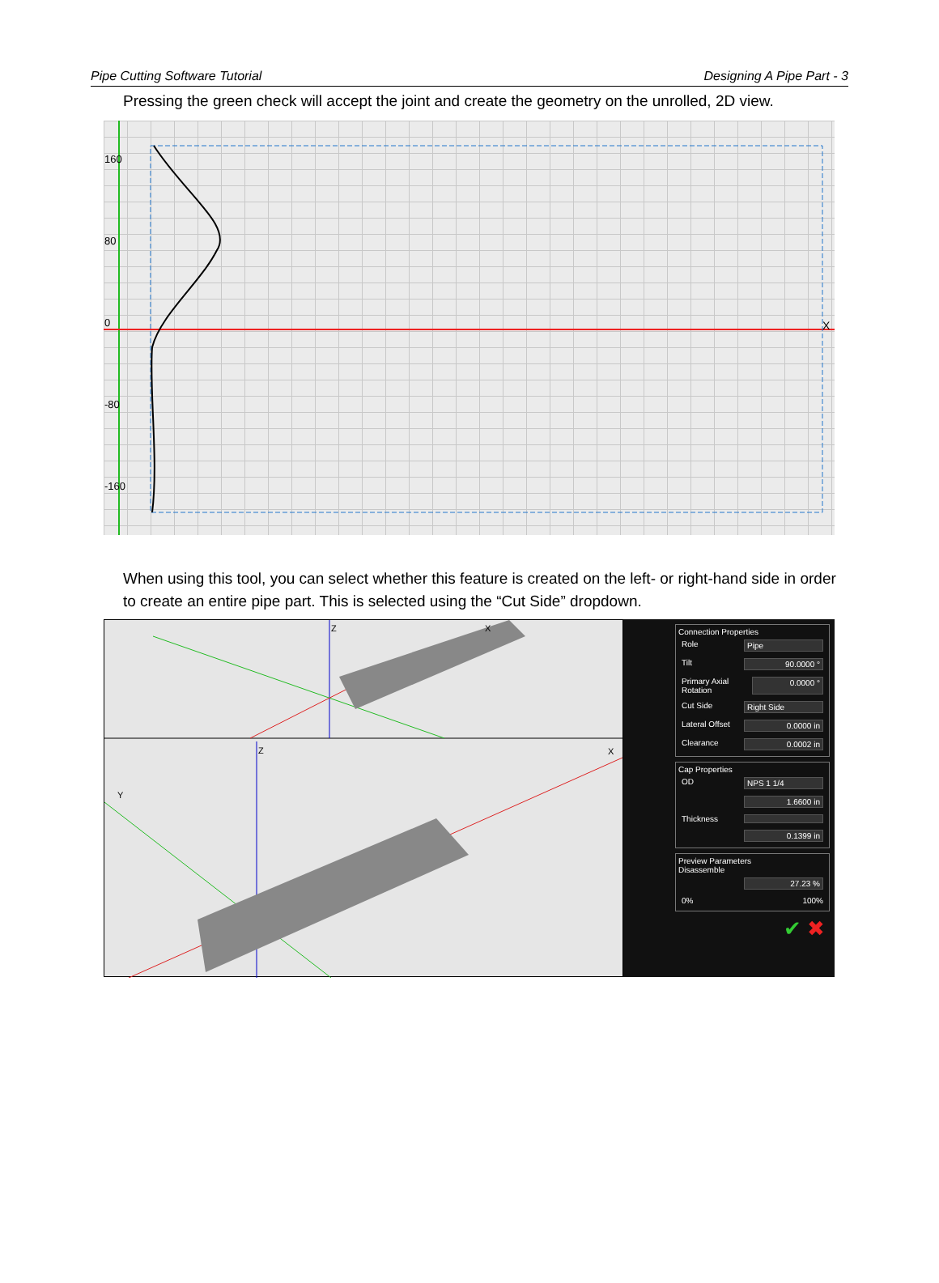Pipe Cutting Software Tutorial Designing A Pipe Part - 3
Pressing the green check will accept the joint and create the geometry on the unrolled, 2D view.
160
80
0
-80
-160
X
When using this tool, you can select whether this feature is created on the left- or right-hand side in order to create an entire pipe part. This is selected using the “Cut Side” dropdown.
Z
X
Z
X
Y
Connection Properties
Role Pipe
Tilt 90.0000 °
Primary Axial Rotation 0.0000 °
Cut Side Right Side
Lateral Offset 0.0000 in
Clearance 0.0002 in
Cap Properties
OD NPS 1 1/4
1.6600 in
Thickness
0.1399 in
Preview Parameters
Disassemble
27.23 %
0% 100%
✔ ✖